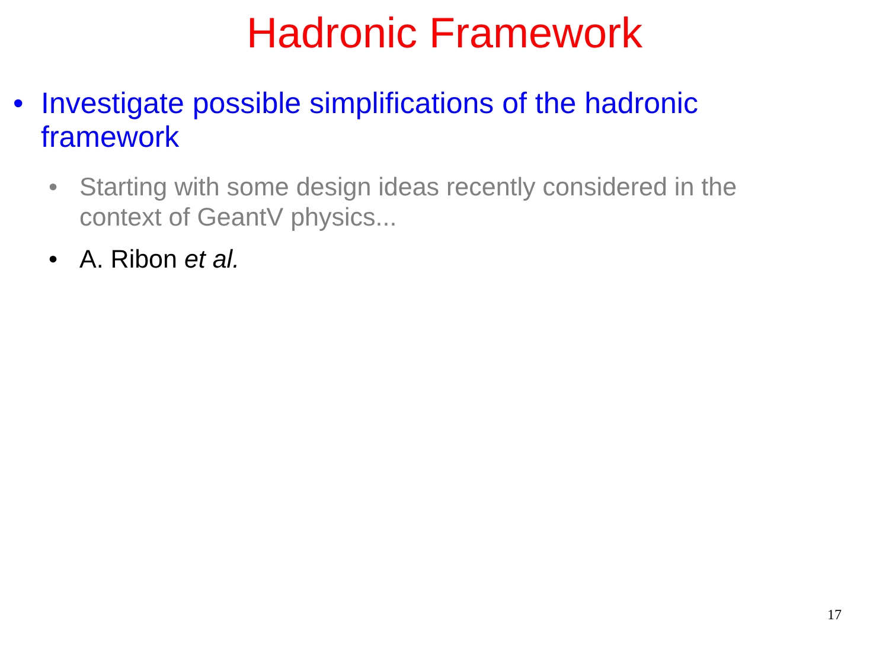Hadronic Framework
• Investigate possible simplifications of the hadronic framework
• Starting with some design ideas recently considered in the context of GeantV physics...
• A. Ribon et al.
17